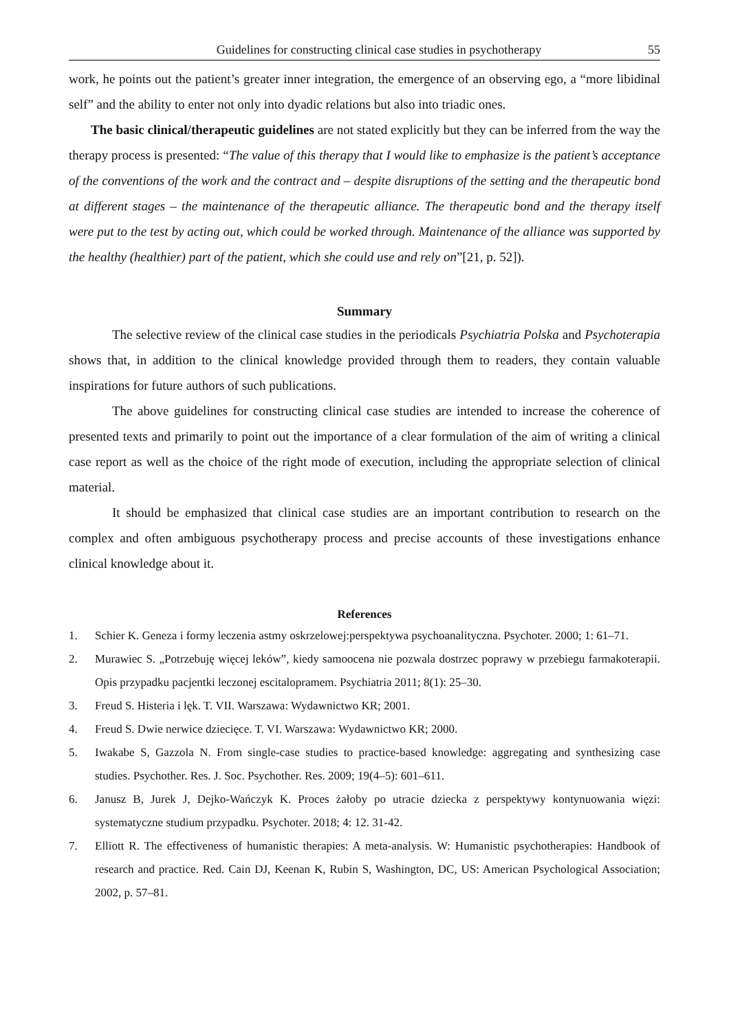Guidelines for constructing clinical case studies in psychotherapy 55
work, he points out the patient’s greater inner integration, the emergence of an observing ego, a “more libidinal self” and the ability to enter not only into dyadic relations but also into triadic ones.
The basic clinical/therapeutic guidelines are not stated explicitly but they can be inferred from the way the therapy process is presented: “The value of this therapy that I would like to emphasize is the patient’s acceptance of the conventions of the work and the contract and – despite disruptions of the setting and the therapeutic bond at different stages – the maintenance of the therapeutic alliance. The therapeutic bond and the therapy itself were put to the test by acting out, which could be worked through. Maintenance of the alliance was supported by the healthy (healthier) part of the patient, which she could use and rely on”[21, p. 52]).
Summary
The selective review of the clinical case studies in the periodicals Psychiatria Polska and Psychoterapia shows that, in addition to the clinical knowledge provided through them to readers, they contain valuable inspirations for future authors of such publications.
The above guidelines for constructing clinical case studies are intended to increase the coherence of presented texts and primarily to point out the importance of a clear formulation of the aim of writing a clinical case report as well as the choice of the right mode of execution, including the appropriate selection of clinical material.
It should be emphasized that clinical case studies are an important contribution to research on the complex and often ambiguous psychotherapy process and precise accounts of these investigations enhance clinical knowledge about it.
References
1. Schier K. Geneza i formy leczenia astmy oskrzelowej:perspektywa psychoanalityczna. Psychoter. 2000; 1: 61–71.
2. Murawiec S. „Potrzebuję więcej leków”, kiedy samoocena nie pozwala dostrzec poprawy w przebiegu farmakoterapii. Opis przypadku pacjentki leczonej escitalopramem. Psychiatria 2011; 8(1): 25–30.
3. Freud S. Histeria i lęk. T. VII. Warszawa: Wydawnictwo KR; 2001.
4. Freud S. Dwie nerwice dziecięce. T. VI. Warszawa: Wydawnictwo KR; 2000.
5. Iwakabe S, Gazzola N. From single-case studies to practice-based knowledge: aggregating and synthesizing case studies. Psychother. Res. J. Soc. Psychother. Res. 2009; 19(4–5): 601–611.
6. Janusz B, Jurek J, Dejko-Wańczyk K. Proces żałoby po utracie dziecka z perspektywy kontynuowania więzi: systematyczne studium przypadku. Psychoter. 2018; 4: 12. 31-42.
7. Elliott R. The effectiveness of humanistic therapies: A meta-analysis. W: Humanistic psychotherapies: Handbook of research and practice. Red. Cain DJ, Keenan K, Rubin S, Washington, DC, US: American Psychological Association; 2002, p. 57–81.